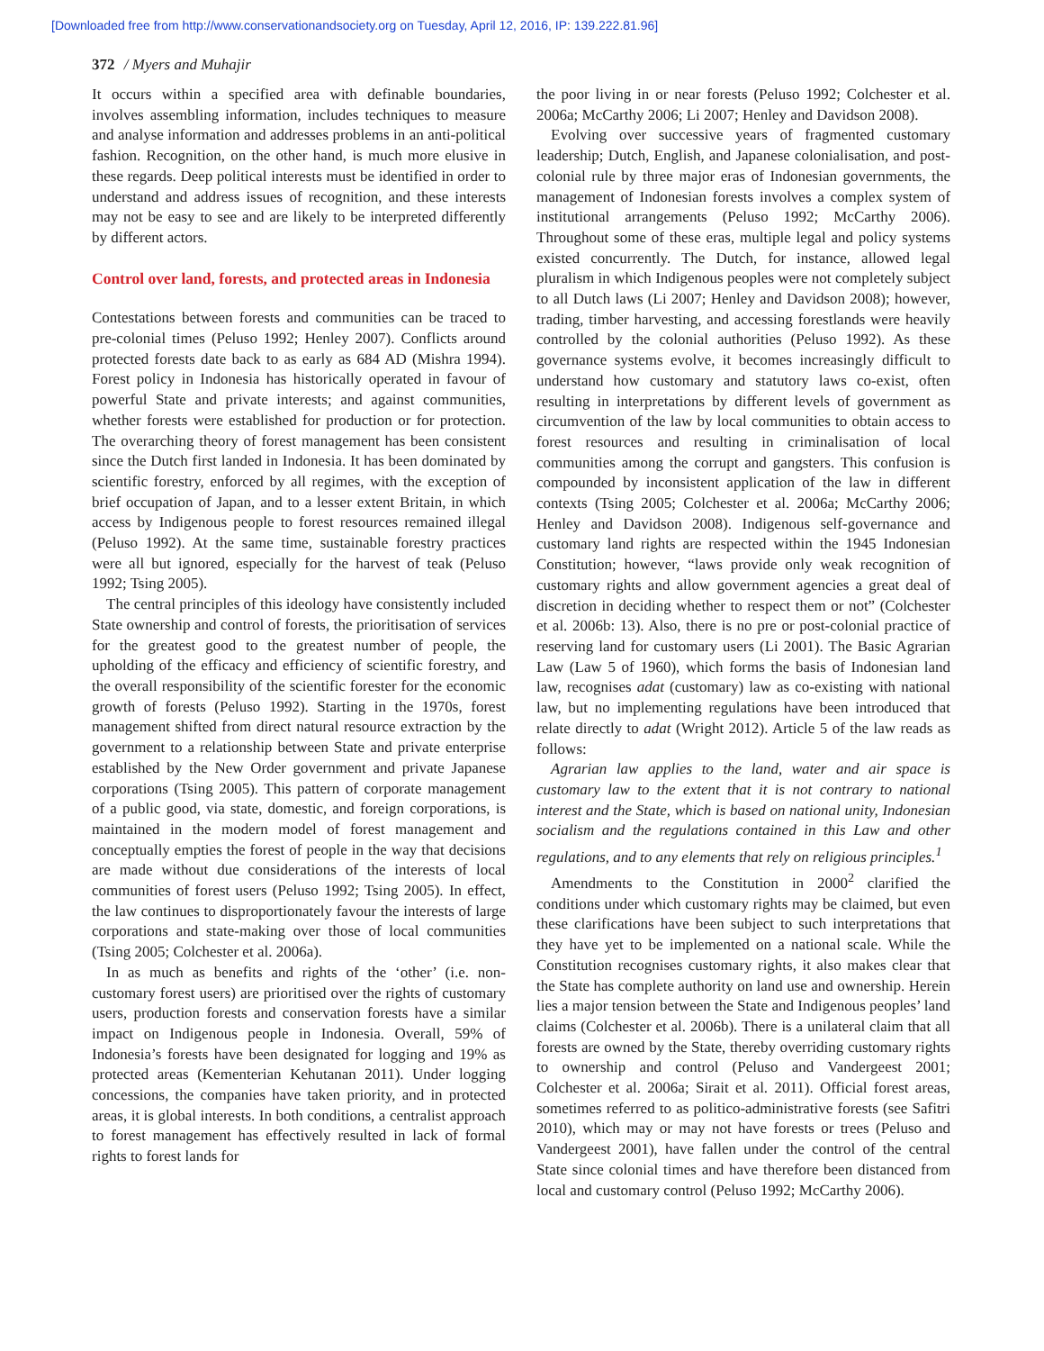[Downloaded free from http://www.conservationandsociety.org on Tuesday, April 12, 2016, IP: 139.222.81.96]
372 / Myers and Muhajir
It occurs within a specified area with definable boundaries, involves assembling information, includes techniques to measure and analyse information and addresses problems in an anti-political fashion. Recognition, on the other hand, is much more elusive in these regards. Deep political interests must be identified in order to understand and address issues of recognition, and these interests may not be easy to see and are likely to be interpreted differently by different actors.
Control over land, forests, and protected areas in Indonesia
Contestations between forests and communities can be traced to pre-colonial times (Peluso 1992; Henley 2007). Conflicts around protected forests date back to as early as 684 AD (Mishra 1994). Forest policy in Indonesia has historically operated in favour of powerful State and private interests; and against communities, whether forests were established for production or for protection. The overarching theory of forest management has been consistent since the Dutch first landed in Indonesia. It has been dominated by scientific forestry, enforced by all regimes, with the exception of brief occupation of Japan, and to a lesser extent Britain, in which access by Indigenous people to forest resources remained illegal (Peluso 1992). At the same time, sustainable forestry practices were all but ignored, especially for the harvest of teak (Peluso 1992; Tsing 2005).
The central principles of this ideology have consistently included State ownership and control of forests, the prioritisation of services for the greatest good to the greatest number of people, the upholding of the efficacy and efficiency of scientific forestry, and the overall responsibility of the scientific forester for the economic growth of forests (Peluso 1992). Starting in the 1970s, forest management shifted from direct natural resource extraction by the government to a relationship between State and private enterprise established by the New Order government and private Japanese corporations (Tsing 2005). This pattern of corporate management of a public good, via state, domestic, and foreign corporations, is maintained in the modern model of forest management and conceptually empties the forest of people in the way that decisions are made without due considerations of the interests of local communities of forest users (Peluso 1992; Tsing 2005). In effect, the law continues to disproportionately favour the interests of large corporations and state-making over those of local communities (Tsing 2005; Colchester et al. 2006a).
In as much as benefits and rights of the ‘other’ (i.e. non-customary forest users) are prioritised over the rights of customary users, production forests and conservation forests have a similar impact on Indigenous people in Indonesia. Overall, 59% of Indonesia’s forests have been designated for logging and 19% as protected areas (Kementerian Kehutanan 2011). Under logging concessions, the companies have taken priority, and in protected areas, it is global interests. In both conditions, a centralist approach to forest management has effectively resulted in lack of formal rights to forest lands for
the poor living in or near forests (Peluso 1992; Colchester et al. 2006a; McCarthy 2006; Li 2007; Henley and Davidson 2008).
Evolving over successive years of fragmented customary leadership; Dutch, English, and Japanese colonialisation, and post-colonial rule by three major eras of Indonesian governments, the management of Indonesian forests involves a complex system of institutional arrangements (Peluso 1992; McCarthy 2006). Throughout some of these eras, multiple legal and policy systems existed concurrently. The Dutch, for instance, allowed legal pluralism in which Indigenous peoples were not completely subject to all Dutch laws (Li 2007; Henley and Davidson 2008); however, trading, timber harvesting, and accessing forestlands were heavily controlled by the colonial authorities (Peluso 1992). As these governance systems evolve, it becomes increasingly difficult to understand how customary and statutory laws co-exist, often resulting in interpretations by different levels of government as circumvention of the law by local communities to obtain access to forest resources and resulting in criminalisation of local communities among the corrupt and gangsters. This confusion is compounded by inconsistent application of the law in different contexts (Tsing 2005; Colchester et al. 2006a; McCarthy 2006; Henley and Davidson 2008). Indigenous self-governance and customary land rights are respected within the 1945 Indonesian Constitution; however, “laws provide only weak recognition of customary rights and allow government agencies a great deal of discretion in deciding whether to respect them or not” (Colchester et al. 2006b: 13). Also, there is no pre or post-colonial practice of reserving land for customary users (Li 2001). The Basic Agrarian Law (Law 5 of 1960), which forms the basis of Indonesian land law, recognises adat (customary) law as co-existing with national law, but no implementing regulations have been introduced that relate directly to adat (Wright 2012). Article 5 of the law reads as follows:
Agrarian law applies to the land, water and air space is customary law to the extent that it is not contrary to national interest and the State, which is based on national unity, Indonesian socialism and the regulations contained in this Law and other regulations, and to any elements that rely on religious principles.<sup>1</sup>
Amendments to the Constitution in 2000<sup>2</sup> clarified the conditions under which customary rights may be claimed, but even these clarifications have been subject to such interpretations that they have yet to be implemented on a national scale. While the Constitution recognises customary rights, it also makes clear that the State has complete authority on land use and ownership. Herein lies a major tension between the State and Indigenous peoples’ land claims (Colchester et al. 2006b). There is a unilateral claim that all forests are owned by the State, thereby overriding customary rights to ownership and control (Peluso and Vandergeest 2001; Colchester et al. 2006a; Sirait et al. 2011). Official forest areas, sometimes referred to as politico-administrative forests (see Safitri 2010), which may or may not have forests or trees (Peluso and Vandergeest 2001), have fallen under the control of the central State since colonial times and have therefore been distanced from local and customary control (Peluso 1992; McCarthy 2006).